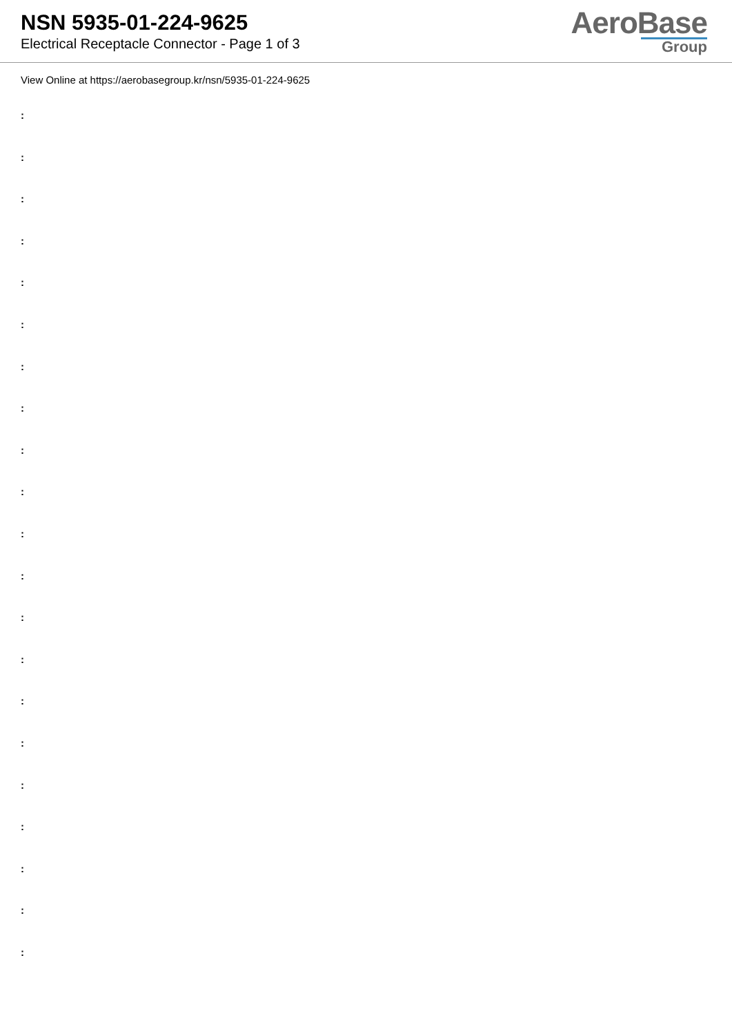NSN 5935-01-224-9625
Electrical Receptacle Connector - Page 1 of 3
AeroBase
Group
View Online at https://aerobasegroup.kr/nsn/5935-01-224-9625
:
:
:
:
:
:
:
:
:
:
:
:
:
:
:
:
:
:
:
:
: